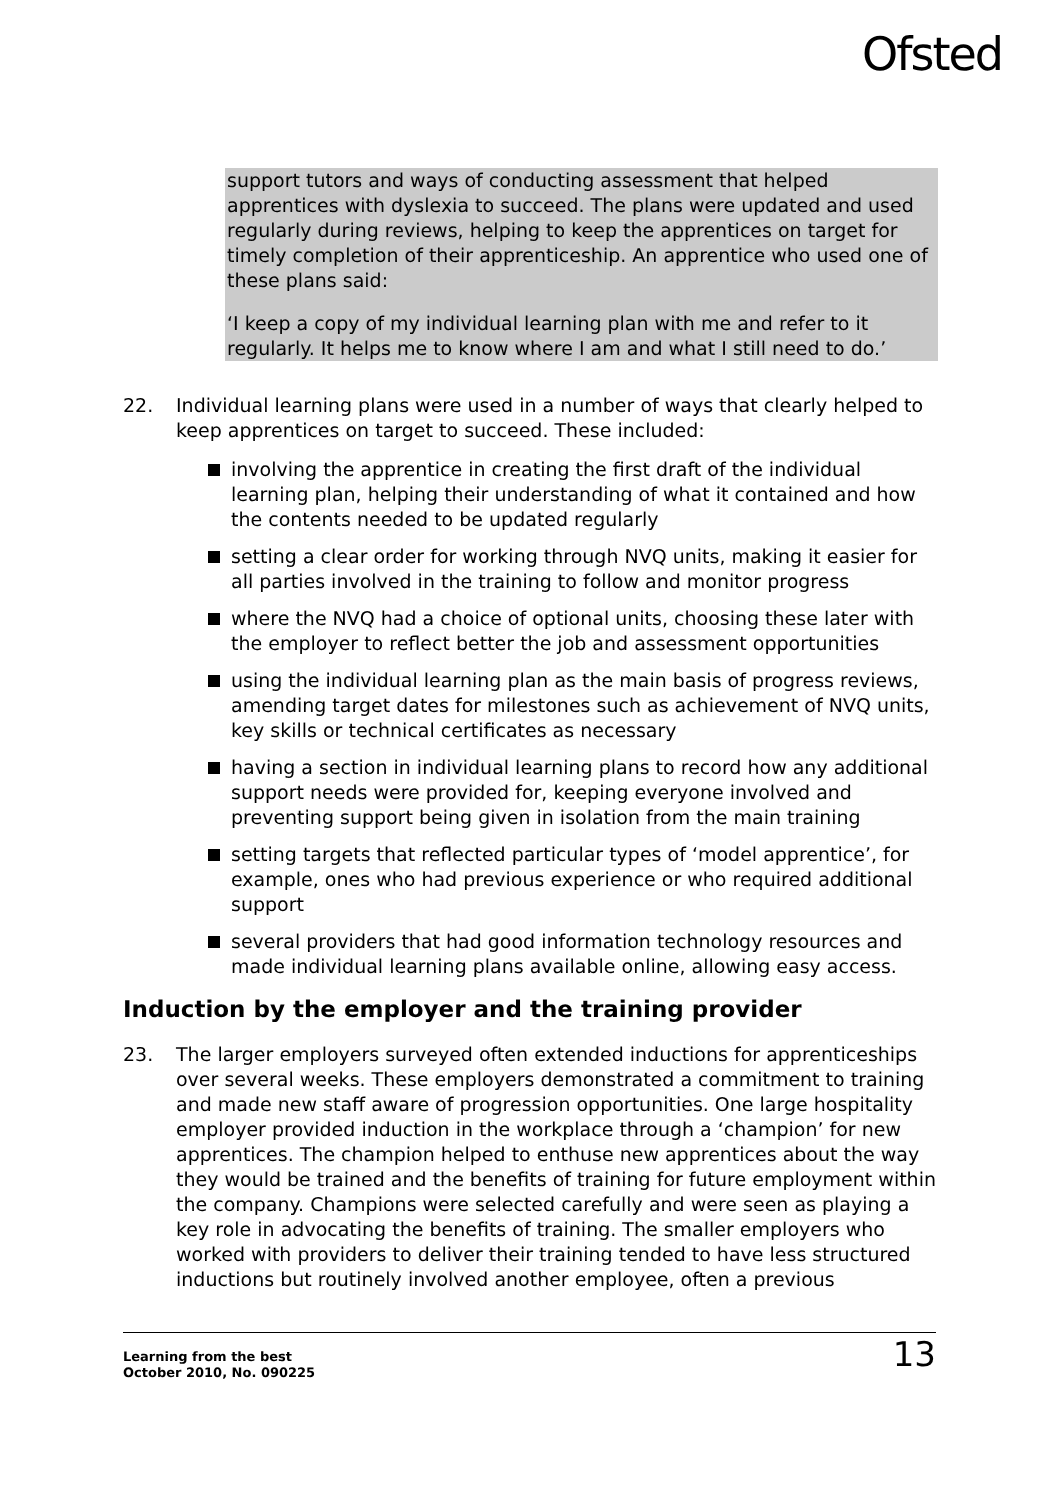Ofsted
support tutors and ways of conducting assessment that helped apprentices with dyslexia to succeed. The plans were updated and used regularly during reviews, helping to keep the apprentices on target for timely completion of their apprenticeship. An apprentice who used one of these plans said:
‘I keep a copy of my individual learning plan with me and refer to it regularly. It helps me to know where I am and what I still need to do.’
22. Individual learning plans were used in a number of ways that clearly helped to keep apprentices on target to succeed. These included:
involving the apprentice in creating the first draft of the individual learning plan, helping their understanding of what it contained and how the contents needed to be updated regularly
setting a clear order for working through NVQ units, making it easier for all parties involved in the training to follow and monitor progress
where the NVQ had a choice of optional units, choosing these later with the employer to reflect better the job and assessment opportunities
using the individual learning plan as the main basis of progress reviews, amending target dates for milestones such as achievement of NVQ units, key skills or technical certificates as necessary
having a section in individual learning plans to record how any additional support needs were provided for, keeping everyone involved and preventing support being given in isolation from the main training
setting targets that reflected particular types of ‘model apprentice’, for example, ones who had previous experience or who required additional support
several providers that had good information technology resources and made individual learning plans available online, allowing easy access.
Induction by the employer and the training provider
23. The larger employers surveyed often extended inductions for apprenticeships over several weeks. These employers demonstrated a commitment to training and made new staff aware of progression opportunities. One large hospitality employer provided induction in the workplace through a ‘champion’ for new apprentices. The champion helped to enthuse new apprentices about the way they would be trained and the benefits of training for future employment within the company. Champions were selected carefully and were seen as playing a key role in advocating the benefits of training. The smaller employers who worked with providers to deliver their training tended to have less structured inductions but routinely involved another employee, often a previous
Learning from the best
October 2010, No. 090225
13